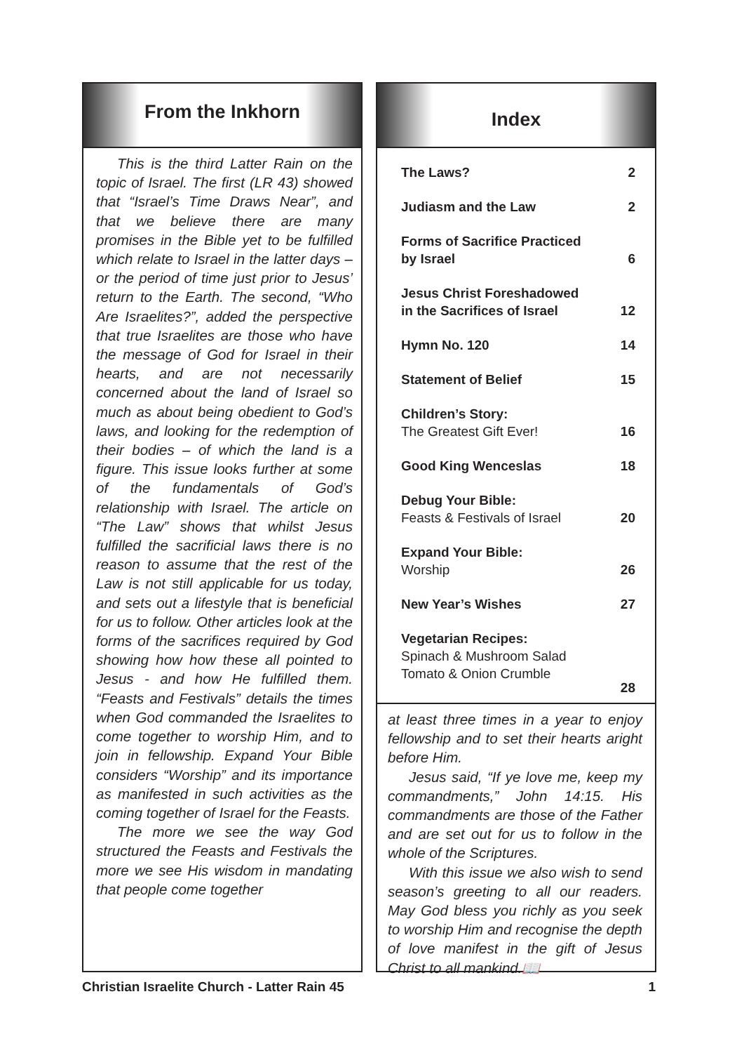From the Inkhorn
This is the third Latter Rain on the topic of Israel. The first (LR 43) showed that “Israel’s Time Draws Near”, and that we believe there are many promises in the Bible yet to be fulfilled which relate to Israel in the latter days – or the period of time just prior to Jesus’ return to the Earth. The second, “Who Are Israelites?”, added the perspective that true Israelites are those who have the message of God for Israel in their hearts, and are not necessarily concerned about the land of Israel so much as about being obedient to God’s laws, and looking for the redemption of their bodies – of which the land is a figure. This issue looks further at some of the fundamentals of God’s relationship with Israel. The article on “The Law” shows that whilst Jesus fulfilled the sacrificial laws there is no reason to assume that the rest of the Law is not still applicable for us today, and sets out a lifestyle that is beneficial for us to follow. Other articles look at the forms of the sacrifices required by God showing how how these all pointed to Jesus - and how He fulfilled them. “Feasts and Festivals” details the times when God commanded the Israelites to come together to worship Him, and to join in fellowship. Expand Your Bible considers “Worship” and its importance as manifested in such activities as the coming together of Israel for the Feasts.
The more we see the way God structured the Feasts and Festivals the more we see His wisdom in mandating that people come together
Index
| The Laws? | 2 |
| Judiasm and the Law | 2 |
| Forms of Sacrifice Practiced by Israel | 6 |
| Jesus Christ Foreshadowed in the Sacrifices of Israel | 12 |
| Hymn No. 120 | 14 |
| Statement of Belief | 15 |
| Children’s Story: The Greatest Gift Ever! | 16 |
| Good King Wenceslas | 18 |
| Debug Your Bible: Feasts & Festivals of Israel | 20 |
| Expand Your Bible: Worship | 26 |
| New Year’s Wishes | 27 |
| Vegetarian Recipes: Spinach & Mushroom Salad Tomato & Onion Crumble | 28 |
at least three times in a year to enjoy fellowship and to set their hearts aright before Him.
Jesus said, “If ye love me, keep my commandments,” John 14:15. His commandments are those of the Father and are set out for us to follow in the whole of the Scriptures.
With this issue we also wish to send season’s greeting to all our readers. May God bless you richly as you seek to worship Him and recognise the depth of love manifest in the gift of Jesus Christ to all mankind.📖
Christian Israelite Church - Latter Rain 45 1